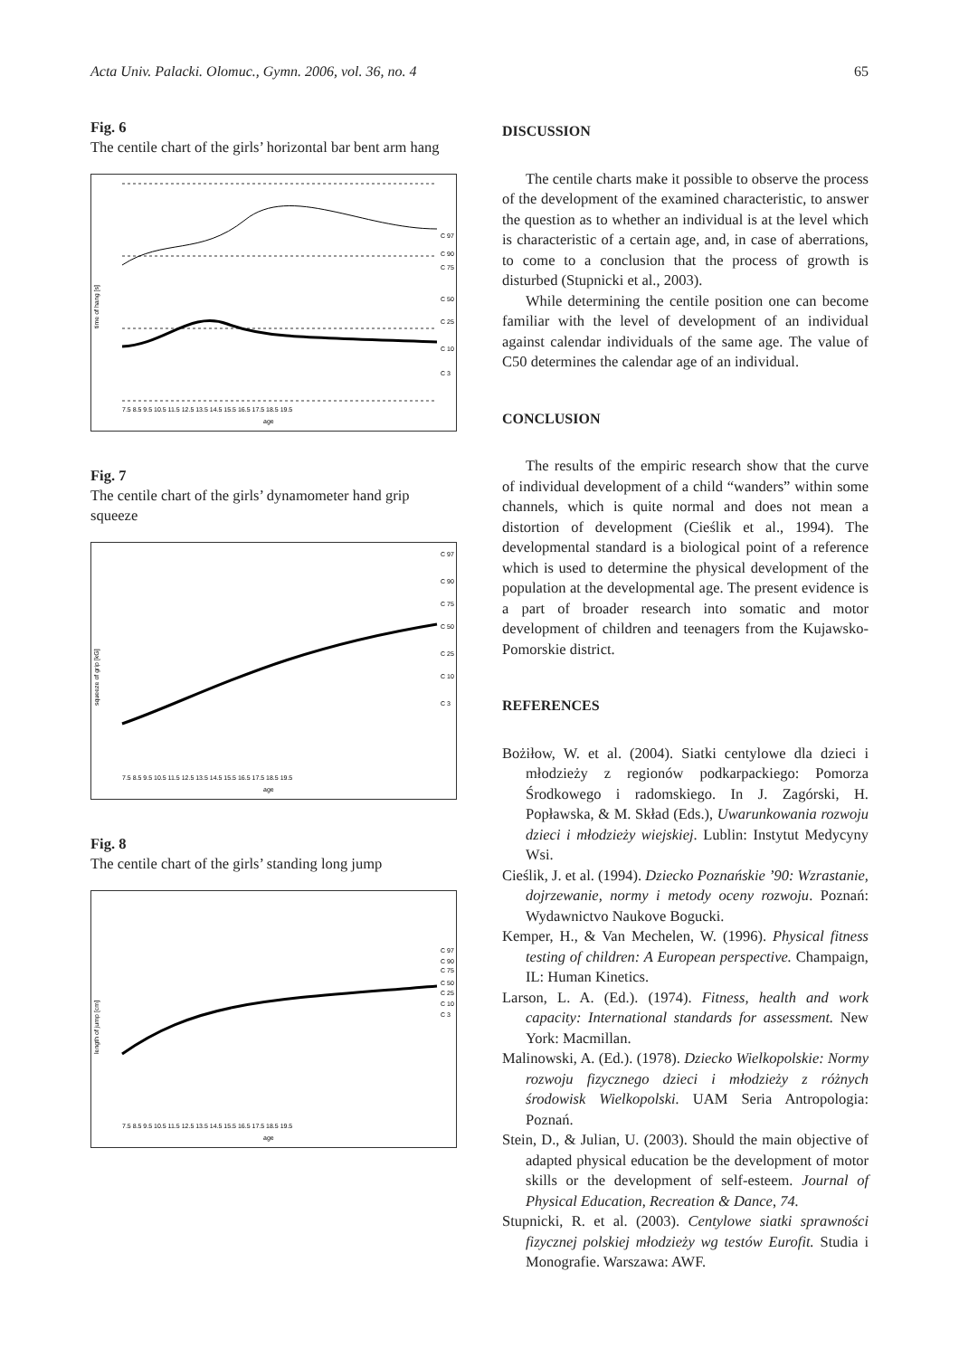Acta Univ. Palacki. Olomuc., Gymn. 2006, vol. 36, no. 4 65
Fig. 6
The centile chart of the girls’ horizontal bar bent arm hang
time of hang [s]
age
C 97
C 90
C 75
C 50
C 25
C 10
C 3
7.5 8.5 9.5 10.5 11.5 12.5 13.5 14.5 15.5 16.5 17.5 18.5 19.5
Fig. 7
The centile chart of the girls’ dynamometer hand grip squeeze
squeeze of grip [kG]
age
C 97
C 90
C 75
C 50
C 25
C 10
C 3
7.5 8.5 9.5 10.5 11.5 12.5 13.5 14.5 15.5 16.5 17.5 18.5 19.5
Fig. 8
The centile chart of the girls’ standing long jump
length of jump [cm]
age
C 97
C 90
C 75
C 50
C 25
C 10
C 3
7.5 8.5 9.5 10.5 11.5 12.5 13.5 14.5 15.5 16.5 17.5 18.5 19.5
DISCUSSION
The centile charts make it possible to observe the process of the development of the examined characteristic, to answer the question as to whether an individual is at the level which is characteristic of a certain age, and, in case of aberrations, to come to a conclusion that the process of growth is disturbed (Stupnicki et al., 2003).
While determining the centile position one can become familiar with the level of development of an individual against calendar individuals of the same age. The value of C50 determines the calendar age of an individual.
CONCLUSION
The results of the empiric research show that the curve of individual development of a child “wanders” within some channels, which is quite normal and does not mean a distortion of development (Cieślik et al., 1994). The developmental standard is a biological point of a reference which is used to determine the physical development of the population at the developmental age. The present evidence is a part of broader research into somatic and motor development of children and teenagers from the Kujawsko-Pomorskie district.
REFERENCES
Bożiłow, W. et al. (2004). Siatki centylowe dla dzieci i młodzieży z regionów podkarpackiego: Pomorza Środkowego i radomskiego. In J. Zagórski, H. Popławska, & M. Skład (Eds.), Uwarunkowania rozwoju dzieci i młodzieży wiejskiej. Lublin: Instytut Medycyny Wsi.
Cieślik, J. et al. (1994). Dziecko Poznańskie ’90: Wzrastanie, dojrzewanie, normy i metody oceny rozwoju. Poznań: Wydawnictvo Naukove Bogucki.
Kemper, H., & Van Mechelen, W. (1996). Physical fitness testing of children: A European perspective. Champaign, IL: Human Kinetics.
Larson, L. A. (Ed.). (1974). Fitness, health and work capacity: International standards for assessment. New York: Macmillan.
Malinowski, A. (Ed.). (1978). Dziecko Wielkopolskie: Normy rozwoju fizycznego dzieci i młodzieży z różnych środowisk Wielkopolski. UAM Seria Antropologia: Poznań.
Stein, D., & Julian, U. (2003). Should the main objective of adapted physical education be the development of motor skills or the development of self-esteem. Journal of Physical Education, Recreation & Dance, 74.
Stupnicki, R. et al. (2003). Centylowe siatki sprawności fizycznej polskiej młodzieży wg testów Eurofit. Studia i Monografie. Warszawa: AWF.